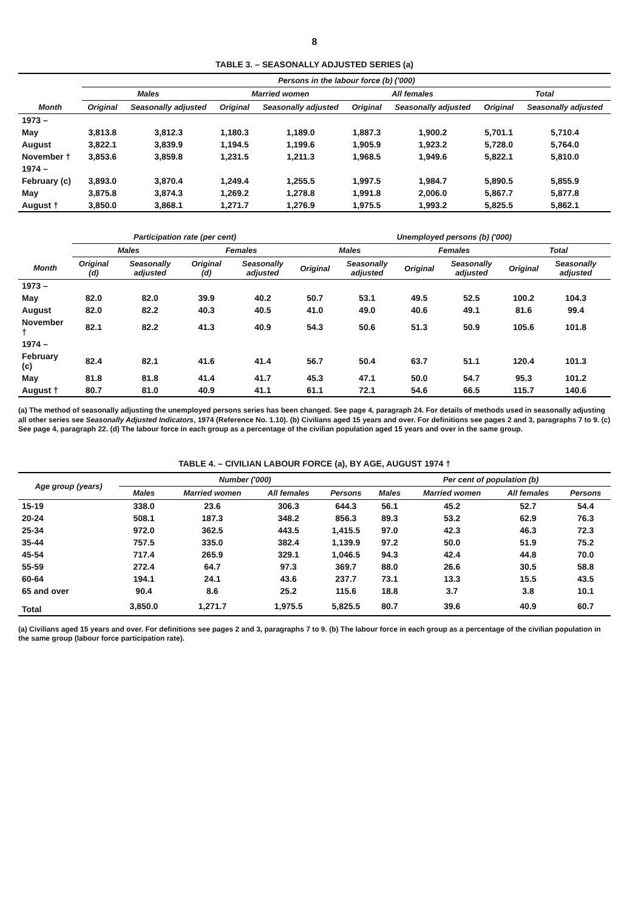8
TABLE 3. – SEASONALLY ADJUSTED SERIES (a)
| | Persons in the labour force (b) ('000) | | | | | | | |
| --- | --- | --- | --- | --- | --- | --- | --- | --- |
| | Males | | Married women | | All females | | Total | |
| Month | Original | Seasonally adjusted | Original | Seasonally adjusted | Original | Seasonally adjusted | Original | Seasonally adjusted |
| 1973 – | | | | | | | | |
| May | 3,813.8 | 3,812.3 | 1,180.3 | 1,189.0 | 1,887.3 | 1,900.2 | 5,701.1 | 5,710.4 |
| August | 3,822.1 | 3,839.9 | 1,194.5 | 1,199.6 | 1,905.9 | 1,923.2 | 5,728.0 | 5,764.0 |
| November † | 3,853.6 | 3,859.8 | 1,231.5 | 1,211.3 | 1,968.5 | 1,949.6 | 5,822.1 | 5,810.0 |
| 1974 – | | | | | | | | |
| February (c) | 3,893.0 | 3,870.4 | 1,249.4 | 1,255.5 | 1,997.5 | 1,984.7 | 5,890.5 | 5,855.9 |
| May | 3,875.8 | 3,874.3 | 1,269.2 | 1,278.8 | 1,991.8 | 2,006.0 | 5,867.7 | 5,877.8 |
| August † | 3,850.0 | 3,868.1 | 1,271.7 | 1,276.9 | 1,975.5 | 1,993.2 | 5,825.5 | 5,862.1 |
| | Participation rate (per cent) | | | | Unemployed persons (b) ('000) | | | | | |
| --- | --- | --- | --- | --- | --- | --- | --- | --- | --- | --- |
| | Males | | Females | | Males | | Females | | Total | |
| Month | Original (d) | Seasonally adjusted | Original (d) | Seasonally adjusted | Original | Seasonally adjusted | Original | Seasonally adjusted | Original | Seasonally adjusted |
| 1973 – | | | | | | | | | | |
| May | 82.0 | 82.0 | 39.9 | 40.2 | 50.7 | 53.1 | 49.5 | 52.5 | 100.2 | 104.3 |
| August | 82.0 | 82.2 | 40.3 | 40.5 | 41.0 | 49.0 | 40.6 | 49.1 | 81.6 | 99.4 |
| November † | 82.1 | 82.2 | 41.3 | 40.9 | 54.3 | 50.6 | 51.3 | 50.9 | 105.6 | 101.8 |
| 1974 – | | | | | | | | | | |
| February (c) | 82.4 | 82.1 | 41.6 | 41.4 | 56.7 | 50.4 | 63.7 | 51.1 | 120.4 | 101.3 |
| May | 81.8 | 81.8 | 41.4 | 41.7 | 45.3 | 47.1 | 50.0 | 54.7 | 95.3 | 101.2 |
| August † | 80.7 | 81.0 | 40.9 | 41.1 | 61.1 | 72.1 | 54.6 | 66.5 | 115.7 | 140.6 |
(a) The method of seasonally adjusting the unemployed persons series has been changed. See page 4, paragraph 24. For details of methods used in seasonally adjusting all other series see Seasonally Adjusted Indicators, 1974 (Reference No. 1.10). (b) Civilians aged 15 years and over. For definitions see pages 2 and 3, paragraphs 7 to 9. (c) See page 4, paragraph 22. (d) The labour force in each group as a percentage of the civilian population aged 15 years and over in the same group.
TABLE 4. – CIVILIAN LABOUR FORCE (a), BY AGE, AUGUST 1974 †
| Age group (years) | Number ('000) | | | | Per cent of population (b) | | | |
| --- | --- | --- | --- | --- | --- | --- | --- | --- |
| | Males | Married women | All females | Persons | Males | Married women | All females | Persons |
| 15-19 | 338.0 | 23.6 | 306.3 | 644.3 | 56.1 | 45.2 | 52.7 | 54.4 |
| 20-24 | 508.1 | 187.3 | 348.2 | 856.3 | 89.3 | 53.2 | 62.9 | 76.3 |
| 25-34 | 972.0 | 362.5 | 443.5 | 1,415.5 | 97.0 | 42.3 | 46.3 | 72.3 |
| 35-44 | 757.5 | 335.0 | 382.4 | 1,139.9 | 97.2 | 50.0 | 51.9 | 75.2 |
| 45-54 | 717.4 | 265.9 | 329.1 | 1,046.5 | 94.3 | 42.4 | 44.8 | 70.0 |
| 55-59 | 272.4 | 64.7 | 97.3 | 369.7 | 88.0 | 26.6 | 30.5 | 58.8 |
| 60-64 | 194.1 | 24.1 | 43.6 | 237.7 | 73.1 | 13.3 | 15.5 | 43.5 |
| 65 and over | 90.4 | 8.6 | 25.2 | 115.6 | 18.8 | 3.7 | 3.8 | 10.1 |
| Total | 3,850.0 | 1,271.7 | 1,975.5 | 5,825.5 | 80.7 | 39.6 | 40.9 | 60.7 |
(a) Civilians aged 15 years and over. For definitions see pages 2 and 3, paragraphs 7 to 9. (b) The labour force in each group as a percentage of the civilian population in the same group (labour force participation rate).